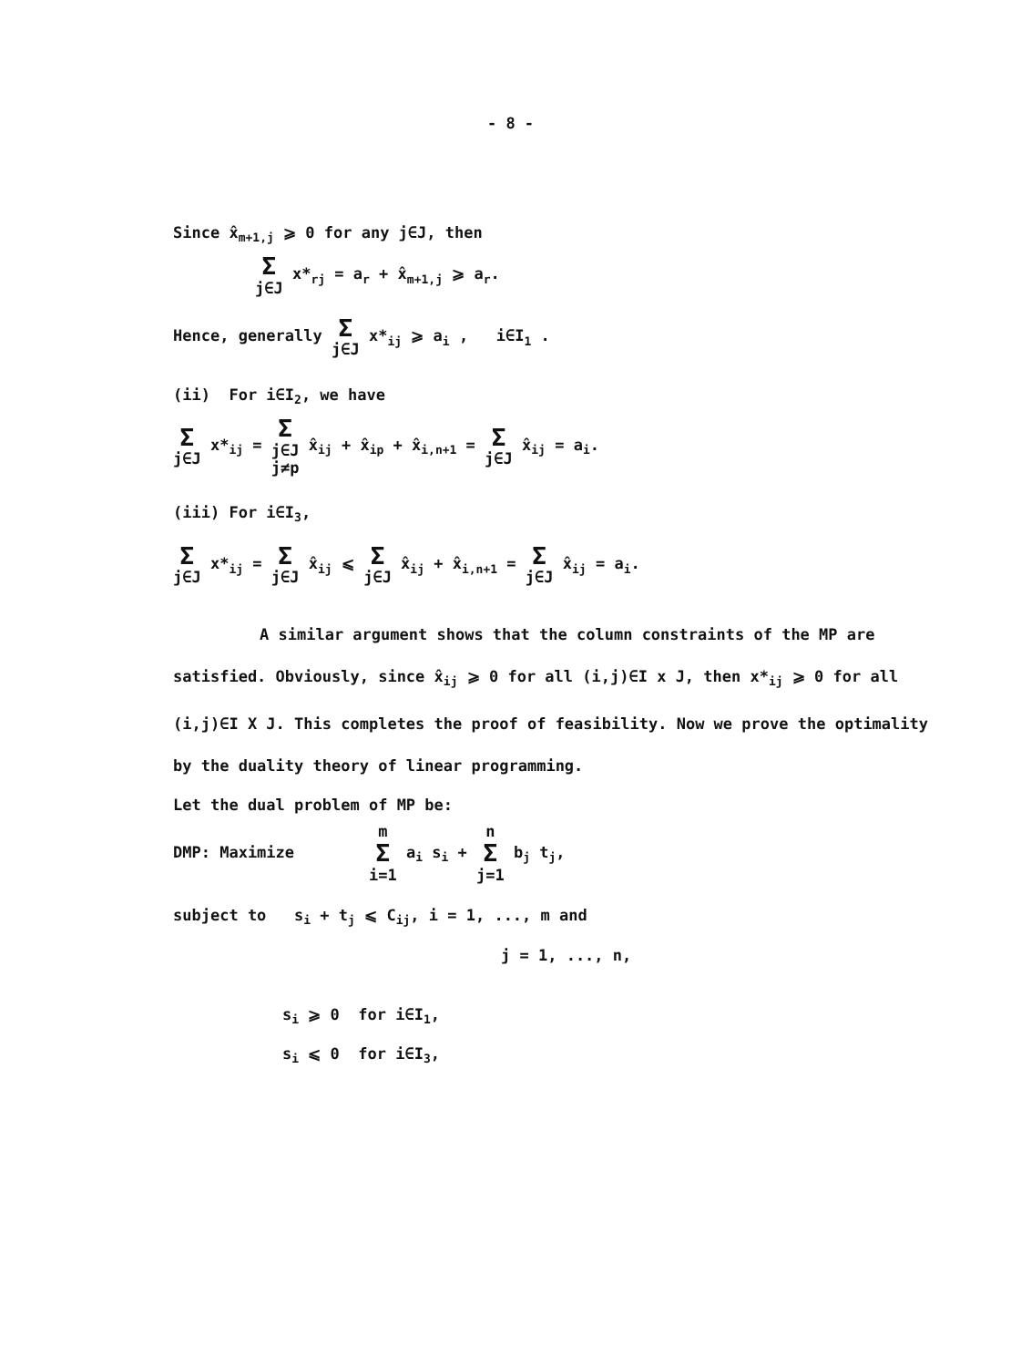- 8 -
Since x̂<sub>m+1,j</sub> ⩾ 0 for any j∈J, then
Σj∈J x*<sub>rj</sub> = a<sub>r</sub> + x̂<sub>m+1,j</sub> ⩾ a<sub>r</sub>.
Hence, generally Σ j∈J x*<sub>ij</sub> ⩾ a<sub>i</sub> , i∈I<sub>1</sub> .
(ii) For i∈I<sub>2</sub>, we have
Σj∈J x*<sub>ij</sub> = Σ j∈J
j≠p x̂<sub>ij</sub> + x̂<sub>ip</sub> + x̂<sub>i,n+1</sub> = Σ j∈J x̂<sub>ij</sub> = a<sub>i</sub>.
(iii) For i∈I<sub>3</sub>,
Σj∈J x*<sub>ij</sub> = Σ j∈J x̂<sub>ij</sub> ⩽ Σ j∈J x̂<sub>ij</sub> + x̂<sub>i,n+1</sub> = Σ j∈J x̂<sub>ij</sub> = a<sub>i</sub>.
A similar argument shows that the column constraints of the MP are satisfied. Obviously, since x̂<sub>ij</sub> ⩾ 0 for all (i,j)∈I x J, then x*<sub>ij</sub> ⩾ 0 for all (i,j)∈I X J. This completes the proof of feasibility. Now we prove the optimality by the duality theory of linear programming.
Let the dual problem of MP be:
DMP: Maximize m Σ i=1 a<sub>i</sub> s<sub>i</sub> + n Σ j=1 b<sub>j</sub> t<sub>j</sub>,
subject to s<sub>i</sub> + t<sub>j</sub> ⩽ C<sub>ij</sub>, i = 1, ..., m and
j = 1, ..., n,
s<sub>i</sub> ⩾ 0 for i∈I<sub>1</sub>,
s<sub>i</sub> ⩽ 0 for i∈I<sub>3</sub>,